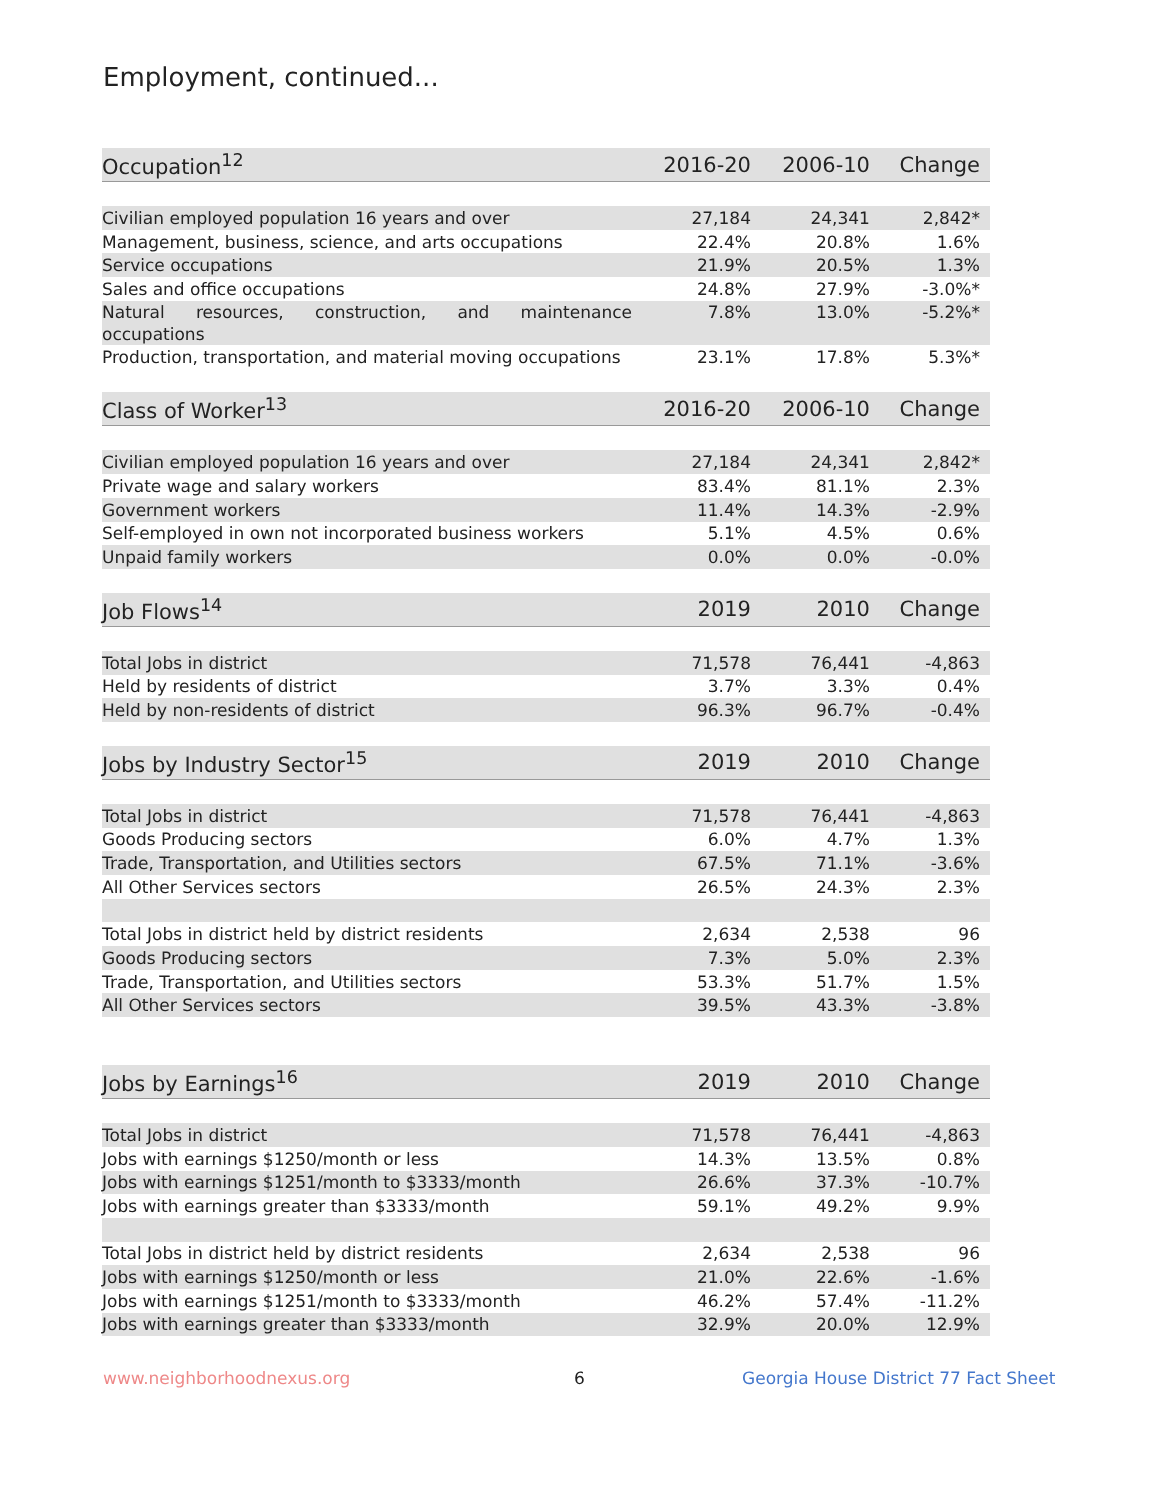Employment, continued...
| Occupation<sup>12</sup> | 2016-20 | 2006-10 | Change |
| --- | --- | --- | --- |
| Civilian employed population 16 years and over | 27,184 | 24,341 | 2,842* |
| Management, business, science, and arts occupations | 22.4% | 20.8% | 1.6% |
| Service occupations | 21.9% | 20.5% | 1.3% |
| Sales and office occupations | 24.8% | 27.9% | -3.0%* |
| Natural resources, construction, and maintenance occupations | 7.8% | 13.0% | -5.2%* |
| Production, transportation, and material moving occupations | 23.1% | 17.8% | 5.3%* |
| Class of Worker<sup>13</sup> | 2016-20 | 2006-10 | Change |
| Civilian employed population 16 years and over | 27,184 | 24,341 | 2,842* |
| Private wage and salary workers | 83.4% | 81.1% | 2.3% |
| Government workers | 11.4% | 14.3% | -2.9% |
| Self-employed in own not incorporated business workers | 5.1% | 4.5% | 0.6% |
| Unpaid family workers | 0.0% | 0.0% | -0.0% |
| Job Flows<sup>14</sup> | 2019 | 2010 | Change |
| Total Jobs in district | 71,578 | 76,441 | -4,863 |
| Held by residents of district | 3.7% | 3.3% | 0.4% |
| Held by non-residents of district | 96.3% | 96.7% | -0.4% |
| Jobs by Industry Sector<sup>15</sup> | 2019 | 2010 | Change |
| Total Jobs in district | 71,578 | 76,441 | -4,863 |
| Goods Producing sectors | 6.0% | 4.7% | 1.3% |
| Trade, Transportation, and Utilities sectors | 67.5% | 71.1% | -3.6% |
| All Other Services sectors | 26.5% | 24.3% | 2.3% |
| Total Jobs in district held by district residents | 2,634 | 2,538 | 96 |
| Goods Producing sectors | 7.3% | 5.0% | 2.3% |
| Trade, Transportation, and Utilities sectors | 53.3% | 51.7% | 1.5% |
| All Other Services sectors | 39.5% | 43.3% | -3.8% |
| Jobs by Earnings<sup>16</sup> | 2019 | 2010 | Change |
| Total Jobs in district | 71,578 | 76,441 | -4,863 |
| Jobs with earnings $1250/month or less | 14.3% | 13.5% | 0.8% |
| Jobs with earnings $1251/month to $3333/month | 26.6% | 37.3% | -10.7% |
| Jobs with earnings greater than $3333/month | 59.1% | 49.2% | 9.9% |
| Total Jobs in district held by district residents | 2,634 | 2,538 | 96 |
| Jobs with earnings $1250/month or less | 21.0% | 22.6% | -1.6% |
| Jobs with earnings $1251/month to $3333/month | 46.2% | 57.4% | -11.2% |
| Jobs with earnings greater than $3333/month | 32.9% | 20.0% | 12.9% |
www.neighborhoodnexus.org 6
Georgia House District 77 Fact Sheet